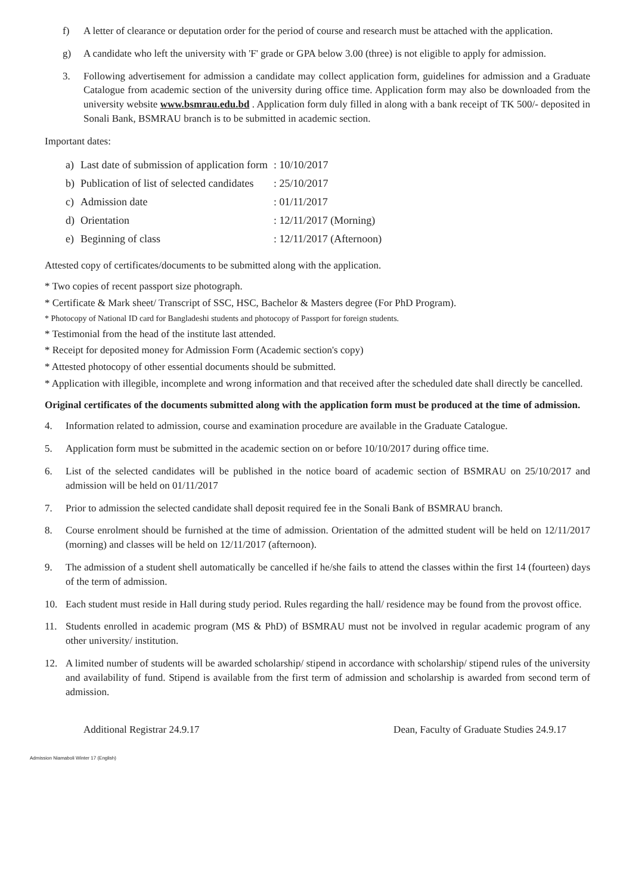f) A letter of clearance or deputation order for the period of course and research must be attached with the application.
g) A candidate who left the university with 'F' grade or GPA below 3.00 (three) is not eligible to apply for admission.
3. Following advertisement for admission a candidate may collect application form, guidelines for admission and a Graduate Catalogue from academic section of the university during office time. Application form may also be downloaded from the university website www.bsmrau.edu.bd . Application form duly filled in along with a bank receipt of TK 500/- deposited in Sonali Bank, BSMRAU branch is to be submitted in academic section.
Important dates:
| a) | Last date of submission of application form | : 10/10/2017 |
| b) | Publication of list of selected candidates | : 25/10/2017 |
| c) | Admission date | : 01/11/2017 |
| d) | Orientation | : 12/11/2017 (Morning) |
| e) | Beginning of class | : 12/11/2017 (Afternoon) |
Attested copy of certificates/documents to be submitted along with the application.
* Two copies of recent passport size photograph.
* Certificate & Mark sheet/ Transcript of SSC, HSC, Bachelor & Masters degree (For PhD Program).
* Photocopy of National ID card for Bangladeshi students and photocopy of Passport for foreign students.
* Testimonial from the head of the institute last attended.
* Receipt for deposited money for Admission Form (Academic section's copy)
* Attested photocopy of other essential documents should be submitted.
* Application with illegible, incomplete and wrong information and that received after the scheduled date shall directly be cancelled.
Original certificates of the documents submitted along with the application form must be produced at the time of admission.
4. Information related to admission, course and examination procedure are available in the Graduate Catalogue.
5. Application form must be submitted in the academic section on or before 10/10/2017 during office time.
6. List of the selected candidates will be published in the notice board of academic section of BSMRAU on 25/10/2017 and admission will be held on 01/11/2017
7. Prior to admission the selected candidate shall deposit required fee in the Sonali Bank of BSMRAU branch.
8. Course enrolment should be furnished at the time of admission. Orientation of the admitted student will be held on 12/11/2017 (morning) and classes will be held on 12/11/2017 (afternoon).
9. The admission of a student shell automatically be cancelled if he/she fails to attend the classes within the first 14 (fourteen) days of the term of admission.
10. Each student must reside in Hall during study period. Rules regarding the hall/ residence may be found from the provost office.
11. Students enrolled in academic program (MS & PhD) of BSMRAU must not be involved in regular academic program of any other university/ institution.
12. A limited number of students will be awarded scholarship/ stipend in accordance with scholarship/ stipend rules of the university and availability of fund. Stipend is available from the first term of admission and scholarship is awarded from second term of admission.
Additional Registrar 24.9.17 Dean, Faculty of Graduate Studies 24.9.17
Admission Niamaboli Winter 17 (English)